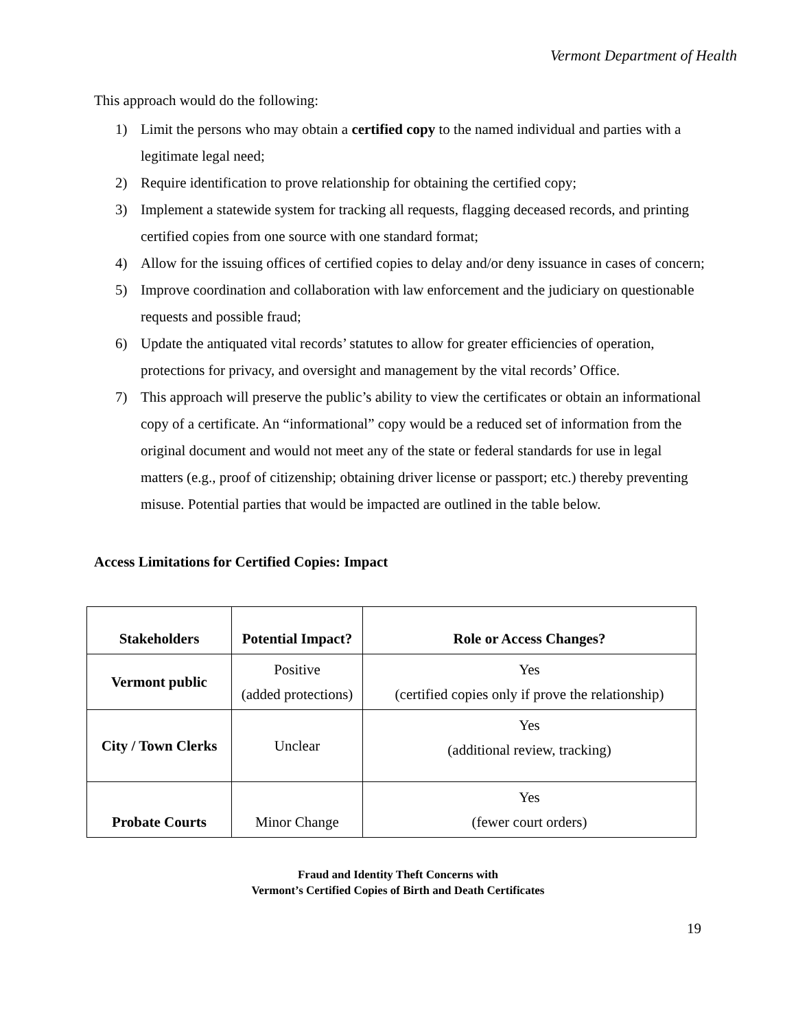Vermont Department of Health
This approach would do the following:
1) Limit the persons who may obtain a certified copy to the named individual and parties with a legitimate legal need;
2) Require identification to prove relationship for obtaining the certified copy;
3) Implement a statewide system for tracking all requests, flagging deceased records, and printing certified copies from one source with one standard format;
4) Allow for the issuing offices of certified copies to delay and/or deny issuance in cases of concern;
5) Improve coordination and collaboration with law enforcement and the judiciary on questionable requests and possible fraud;
6) Update the antiquated vital records’ statutes to allow for greater efficiencies of operation, protections for privacy, and oversight and management by the vital records’ Office.
7) This approach will preserve the public’s ability to view the certificates or obtain an informational copy of a certificate. An “informational” copy would be a reduced set of information from the original document and would not meet any of the state or federal standards for use in legal matters (e.g., proof of citizenship; obtaining driver license or passport; etc.) thereby preventing misuse. Potential parties that would be impacted are outlined in the table below.
Access Limitations for Certified Copies: Impact
| Stakeholders | Potential Impact? | Role or Access Changes? |
| --- | --- | --- |
| Vermont public | Positive (added protections) | Yes (certified copies only if prove the relationship) |
| City / Town Clerks | Unclear | Yes (additional review, tracking) |
| Probate Courts | Minor Change | Yes (fewer court orders) |
19
Fraud and Identity Theft Concerns with
Vermont’s Certified Copies of Birth and Death Certificates